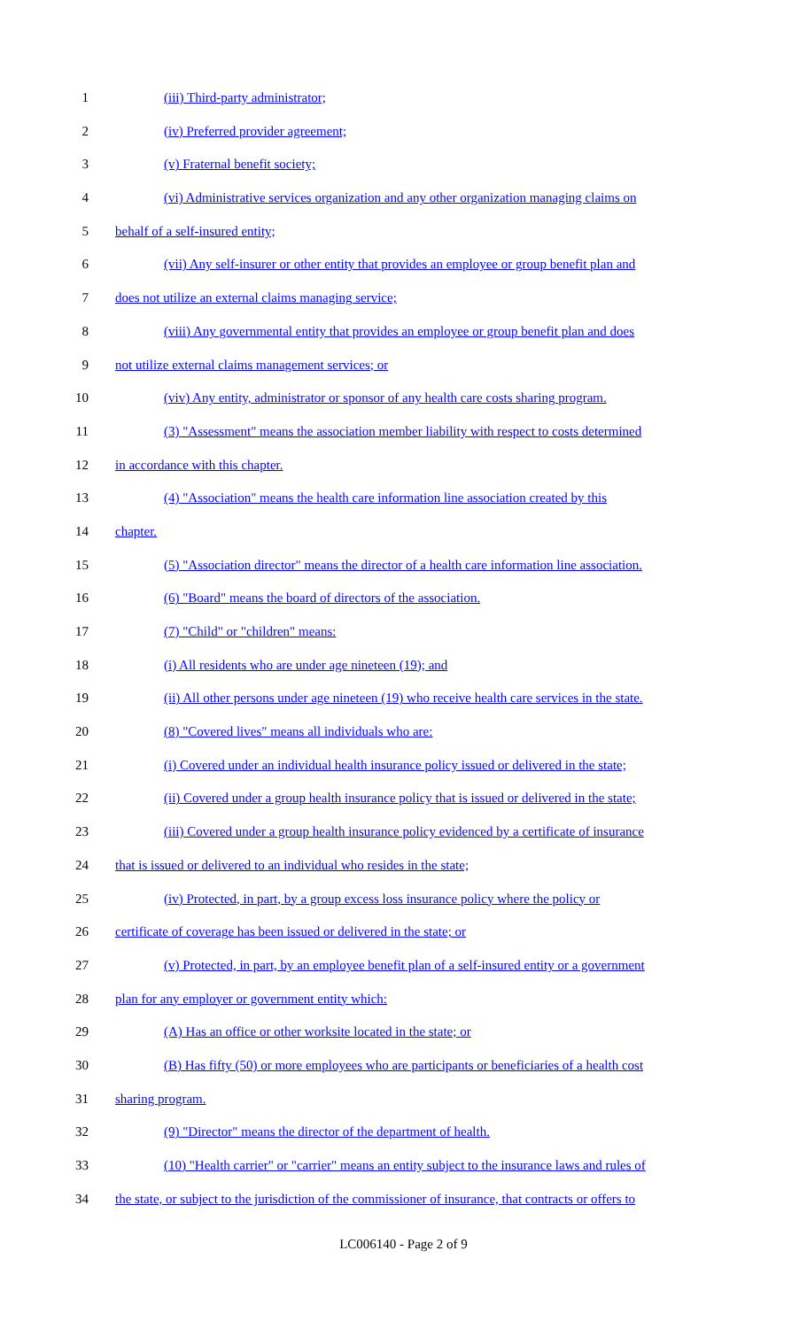1 (iii) Third-party administrator;
2 (iv) Preferred provider agreement;
3 (v) Fraternal benefit society;
4 (vi) Administrative services organization and any other organization managing claims on
5 behalf of a self-insured entity;
6 (vii) Any self-insurer or other entity that provides an employee or group benefit plan and
7 does not utilize an external claims managing service;
8 (viii) Any governmental entity that provides an employee or group benefit plan and does
9 not utilize external claims management services; or
10 (viv) Any entity, administrator or sponsor of any health care costs sharing program.
11 (3) "Assessment" means the association member liability with respect to costs determined
12 in accordance with this chapter.
13 (4) "Association" means the health care information line association created by this
14 chapter.
15 (5) "Association director" means the director of a health care information line association.
16 (6) "Board" means the board of directors of the association.
17 (7) "Child" or "children" means:
18 (i) All residents who are under age nineteen (19); and
19 (ii) All other persons under age nineteen (19) who receive health care services in the state.
20 (8) "Covered lives" means all individuals who are:
21 (i) Covered under an individual health insurance policy issued or delivered in the state;
22 (ii) Covered under a group health insurance policy that is issued or delivered in the state;
23 (iii) Covered under a group health insurance policy evidenced by a certificate of insurance
24 that is issued or delivered to an individual who resides in the state;
25 (iv) Protected, in part, by a group excess loss insurance policy where the policy or
26 certificate of coverage has been issued or delivered in the state; or
27 (v) Protected, in part, by an employee benefit plan of a self-insured entity or a government
28 plan for any employer or government entity which:
29 (A) Has an office or other worksite located in the state; or
30 (B) Has fifty (50) or more employees who are participants or beneficiaries of a health cost
31 sharing program.
32 (9) "Director" means the director of the department of health.
33 (10) "Health carrier" or "carrier" means an entity subject to the insurance laws and rules of
34 the state, or subject to the jurisdiction of the commissioner of insurance, that contracts or offers to
LC006140 - Page 2 of 9